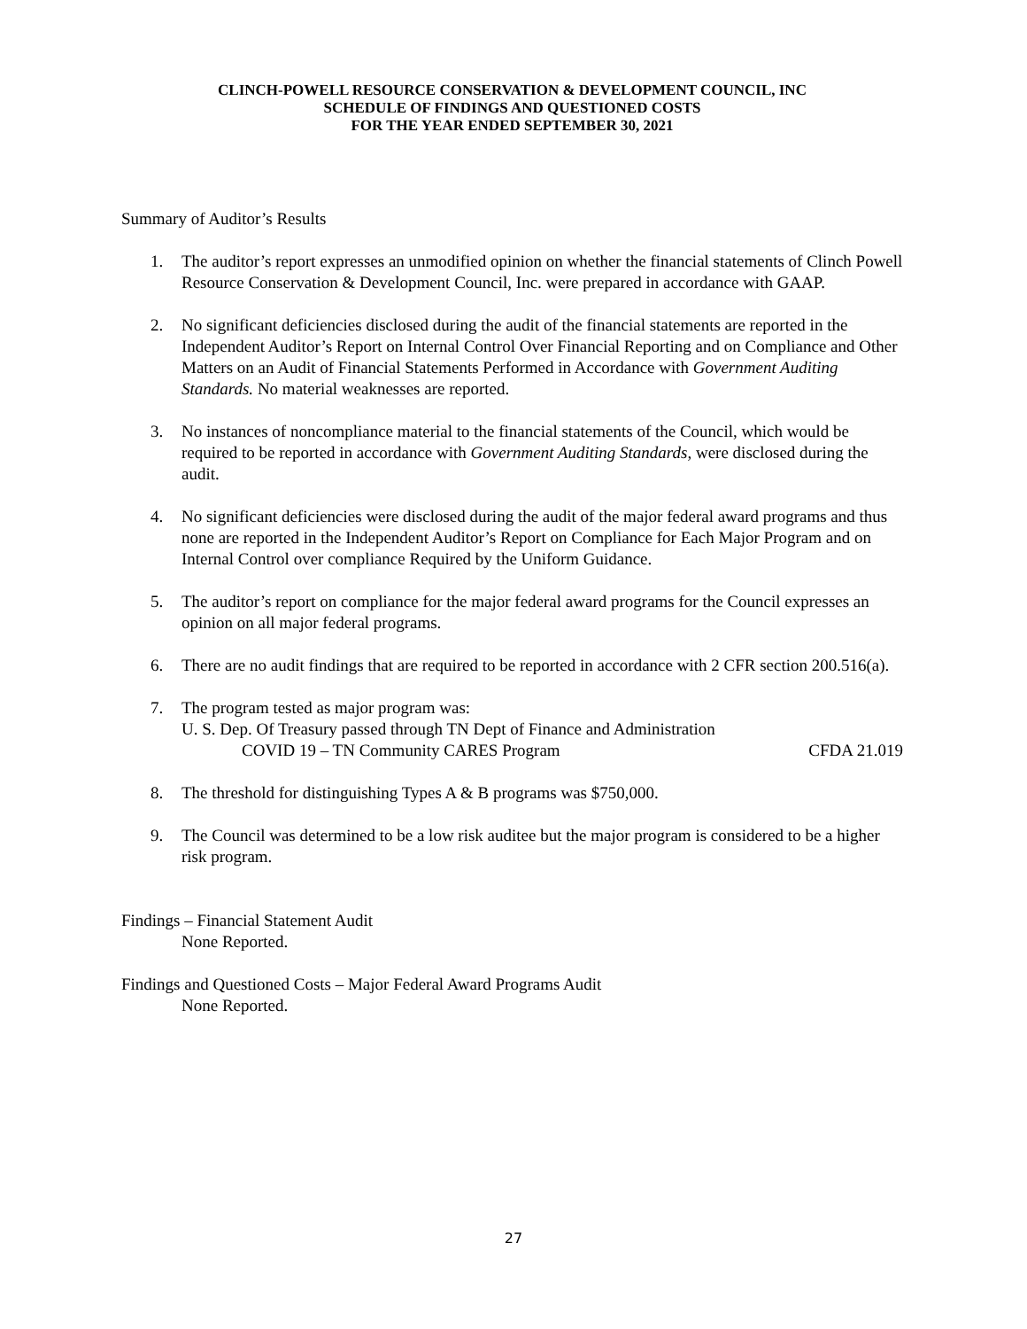CLINCH-POWELL RESOURCE CONSERVATION & DEVELOPMENT COUNCIL, INC
SCHEDULE OF FINDINGS AND QUESTIONED COSTS
FOR THE YEAR ENDED SEPTEMBER 30, 2021
Summary of Auditor’s Results
1. The auditor’s report expresses an unmodified opinion on whether the financial statements of Clinch Powell Resource Conservation & Development Council, Inc. were prepared in accordance with GAAP.
2. No significant deficiencies disclosed during the audit of the financial statements are reported in the Independent Auditor’s Report on Internal Control Over Financial Reporting and on Compliance and Other Matters on an Audit of Financial Statements Performed in Accordance with Government Auditing Standards. No material weaknesses are reported.
3. No instances of noncompliance material to the financial statements of the Council, which would be required to be reported in accordance with Government Auditing Standards, were disclosed during the audit.
4. No significant deficiencies were disclosed during the audit of the major federal award programs and thus none are reported in the Independent Auditor’s Report on Compliance for Each Major Program and on Internal Control over compliance Required by the Uniform Guidance.
5. The auditor’s report on compliance for the major federal award programs for the Council expresses an opinion on all major federal programs.
6. There are no audit findings that are required to be reported in accordance with 2 CFR section 200.516(a).
7. The program tested as major program was:
U. S. Dep. Of Treasury passed through TN Dept of Finance and Administration
COVID 19 – TN Community CARES Program CFDA 21.019
8. The threshold for distinguishing Types A & B programs was $750,000.
9. The Council was determined to be a low risk auditee but the major program is considered to be a higher risk program.
Findings – Financial Statement Audit
None Reported.
Findings and Questioned Costs – Major Federal Award Programs Audit
None Reported.
27